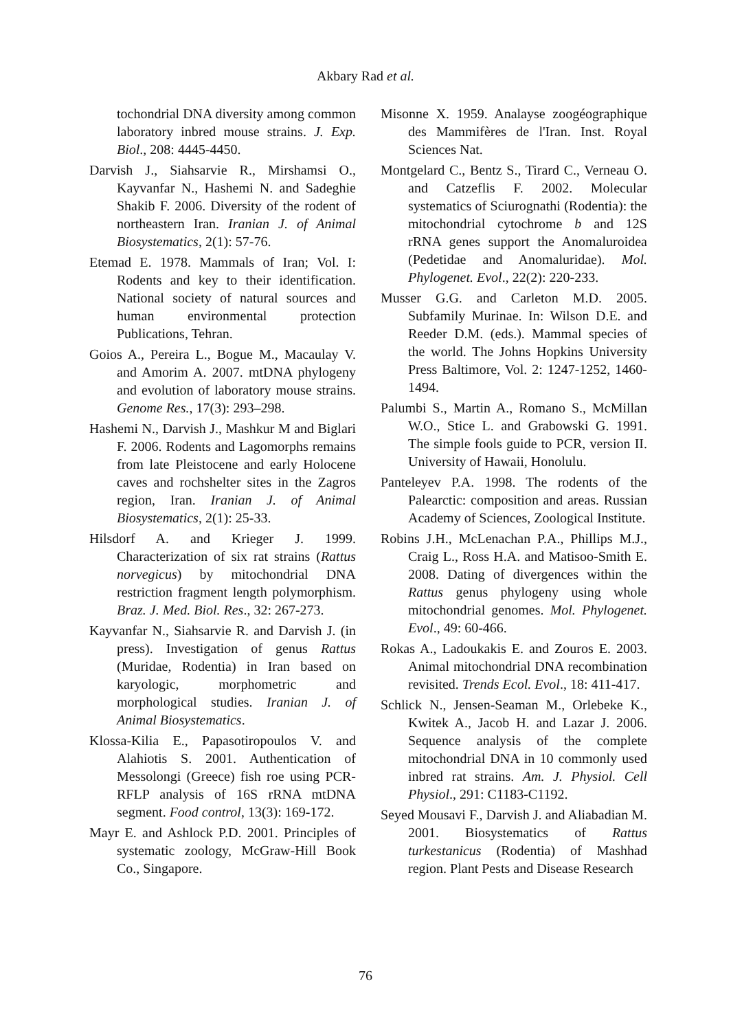Akbary Rad et al.
tochondrial DNA diversity among common laboratory inbred mouse strains. J. Exp. Biol., 208: 4445-4450.
Darvish J., Siahsarvie R., Mirshamsi O., Kayvanfar N., Hashemi N. and Sadeghie Shakib F. 2006. Diversity of the rodent of northeastern Iran. Iranian J. of Animal Biosystematics, 2(1): 57-76.
Etemad E. 1978. Mammals of Iran; Vol. I: Rodents and key to their identification. National society of natural sources and human environmental protection Publications, Tehran.
Goios A., Pereira L., Bogue M., Macaulay V. and Amorim A. 2007. mtDNA phylogeny and evolution of laboratory mouse strains. Genome Res., 17(3): 293–298.
Hashemi N., Darvish J., Mashkur M and Biglari F. 2006. Rodents and Lagomorphs remains from late Pleistocene and early Holocene caves and rochshelter sites in the Zagros region, Iran. Iranian J. of Animal Biosystematics, 2(1): 25-33.
Hilsdorf A. and Krieger J. 1999. Characterization of six rat strains (Rattus norvegicus) by mitochondrial DNA restriction fragment length polymorphism. Braz. J. Med. Biol. Res., 32: 267-273.
Kayvanfar N., Siahsarvie R. and Darvish J. (in press). Investigation of genus Rattus (Muridae, Rodentia) in Iran based on karyologic, morphometric and morphological studies. Iranian J. of Animal Biosystematics.
Klossa-Kilia E., Papasotiropoulos V. and Alahiotis S. 2001. Authentication of Messolongi (Greece) fish roe using PCR-RFLP analysis of 16S rRNA mtDNA segment. Food control, 13(3): 169-172.
Mayr E. and Ashlock P.D. 2001. Principles of systematic zoology, McGraw-Hill Book Co., Singapore.
Misonne X. 1959. Analayse zoogéographique des Mammifères de l'Iran. Inst. Royal Sciences Nat.
Montgelard C., Bentz S., Tirard C., Verneau O. and Catzeflis F. 2002. Molecular systematics of Sciurognathi (Rodentia): the mitochondrial cytochrome b and 12S rRNA genes support the Anomaluroidea (Pedetidae and Anomaluridae). Mol. Phylogenet. Evol., 22(2): 220-233.
Musser G.G. and Carleton M.D. 2005. Subfamily Murinae. In: Wilson D.E. and Reeder D.M. (eds.). Mammal species of the world. The Johns Hopkins University Press Baltimore, Vol. 2: 1247-1252, 1460- 1494.
Palumbi S., Martin A., Romano S., McMillan W.O., Stice L. and Grabowski G. 1991. The simple fools guide to PCR, version II. University of Hawaii, Honolulu.
Panteleyev P.A. 1998. The rodents of the Palearctic: composition and areas. Russian Academy of Sciences, Zoological Institute.
Robins J.H., McLenachan P.A., Phillips M.J., Craig L., Ross H.A. and Matisoo-Smith E. 2008. Dating of divergences within the Rattus genus phylogeny using whole mitochondrial genomes. Mol. Phylogenet. Evol., 49: 60-466.
Rokas A., Ladoukakis E. and Zouros E. 2003. Animal mitochondrial DNA recombination revisited. Trends Ecol. Evol., 18: 411-417.
Schlick N., Jensen-Seaman M., Orlebeke K., Kwitek A., Jacob H. and Lazar J. 2006. Sequence analysis of the complete mitochondrial DNA in 10 commonly used inbred rat strains. Am. J. Physiol. Cell Physiol., 291: C1183-C1192.
Seyed Mousavi F., Darvish J. and Aliabadian M. 2001. Biosystematics of Rattus turkestanicus (Rodentia) of Mashhad region. Plant Pests and Disease Research
76